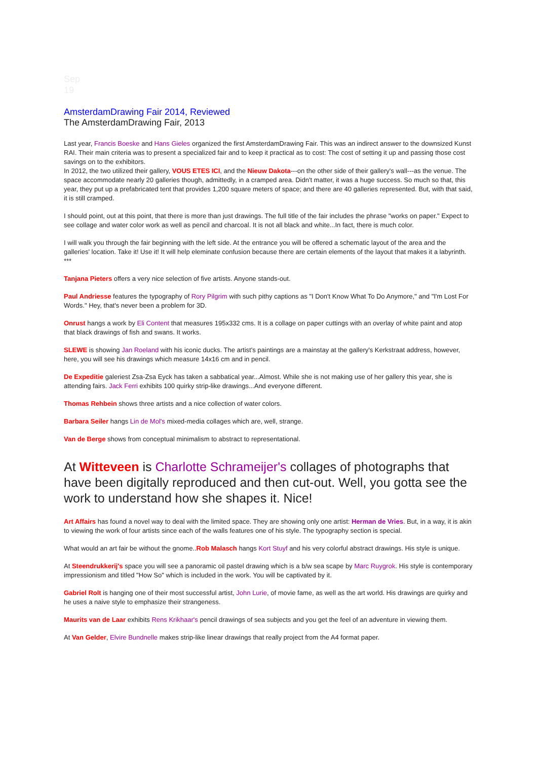Sep
19
AmsterdamDrawing Fair 2014, Reviewed
The AmsterdamDrawing Fair, 2013
Last year, Francis Boeske and Hans Gieles organized the first AmsterdamDrawing Fair. This was an indirect answer to the downsized Kunst RAI. Their main criteria was to present a specialized fair and to keep it practical as to cost: The cost of setting it up and passing those cost savings on to the exhibitors.
In 2012, the two utilized their gallery, VOUS ETES ICI, and the Nieuw Dakota---on the other side of their gallery's wall---as the venue. The space accommodate nearly 20 galleries though, admittedly, in a cramped area. Didn't matter, it was a huge success. So much so that, this year, they put up a prefabricated tent that provides 1,200 square meters of space; and there are 40 galleries represented. But, with that said, it is still cramped.
I should point, out at this point, that there is more than just drawings. The full title of the fair includes the phrase "works on paper." Expect to see collage and water color work as well as pencil and charcoal. It is not all black and white...In fact, there is much color.
I will walk you through the fair beginning with the left side. At the entrance you will be offered a schematic layout of the area and the galleries' location. Take it! Use it! It will help eleminate confusion because there are certain elements of the layout that makes it a labyrinth.
***
Tanjana Pieters offers a very nice selection of five artists. Anyone stands-out.
Paul Andriesse features the typography of Rory Pilgrim with such pithy captions as "I Don't Know What To Do Anymore," and "I'm Lost For Words." Hey, that's never been a problem for 3D.
Onrust hangs a work by Eli Content that measures 195x332 cms. It is a collage on paper cuttings with an overlay of white paint and atop that black drawings of fish and swans. It works.
SLEWE is showing Jan Roeland with his iconic ducks. The artist's paintings are a mainstay at the gallery's Kerkstraat address, however, here, you will see his drawings which measure 14x16 cm and in pencil.
De Expeditie galeriest Zsa-Zsa Eyck has taken a sabbatical year...Almost. While she is not making use of her gallery this year, she is attending fairs. Jack Ferri exhibits 100 quirky strip-like drawings...And everyone different.
Thomas Rehbein shows three artists and a nice collection of water colors.
Barbara Seiler hangs Lin de Mol's mixed-media collages which are, well, strange.
Van de Berge shows from conceptual minimalism to abstract to representational.
At Witteveen is Charlotte Schrameijer's collages of photographs that have been digitally reproduced and then cut-out. Well, you gotta see the work to understand how she shapes it. Nice!
Art Affairs has found a novel way to deal with the limited space. They are showing only one artist: Herman de Vries. But, in a way, it is akin to viewing the work of four artists since each of the walls features one of his style. The typography section is special.
What would an art fair be without the gnome..Rob Malasch hangs Kort Stuyf and his very colorful abstract drawings. His style is unique.
At Steendrukkerij's space you will see a panoramic oil pastel drawing which is a b/w sea scape by Marc Ruygrok. His style is contemporary impressionism and titled "How So" which is included in the work. You will be captivated by it.
Gabriel Rolt is hanging one of their most successful artist, John Lurie, of movie fame, as well as the art world. His drawings are quirky and he uses a naive style to emphasize their strangeness.
Maurits van de Laar exhibits Rens Krikhaar's pencil drawings of sea subjects and you get the feel of an adventure in viewing them.
At Van Gelder, Elvire Bundnelle makes strip-like linear drawings that really project from the A4 format paper.